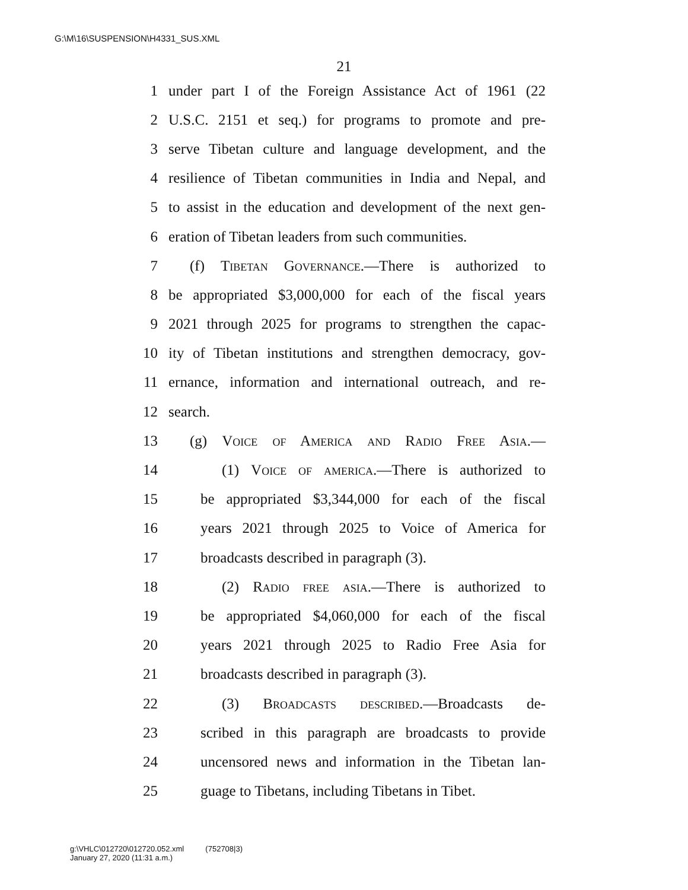G:\M\16\SUSPENSION\H4331_SUS.XML
21
1 under part I of the Foreign Assistance Act of 1961 (22
2 U.S.C. 2151 et seq.) for programs to promote and pre-
3 serve Tibetan culture and language development, and the
4 resilience of Tibetan communities in India and Nepal, and
5 to assist in the education and development of the next gen-
6 eration of Tibetan leaders from such communities.
7 (f) Tibetan Governance.—There is authorized to
8 be appropriated $3,000,000 for each of the fiscal years
9 2021 through 2025 for programs to strengthen the capac-
10 ity of Tibetan institutions and strengthen democracy, gov-
11 ernance, information and international outreach, and re-
12 search.
13 (g) Voice of America and Radio Free Asia.—
14 (1) Voice of america.—There is authorized to
15 be appropriated $3,344,000 for each of the fiscal
16 years 2021 through 2025 to Voice of America for
17 broadcasts described in paragraph (3).
18 (2) Radio free asia.—There is authorized to
19 be appropriated $4,060,000 for each of the fiscal
20 years 2021 through 2025 to Radio Free Asia for
21 broadcasts described in paragraph (3).
22 (3) Broadcasts described.—Broadcasts de-
23 scribed in this paragraph are broadcasts to provide
24 uncensored news and information in the Tibetan lan-
25 guage to Tibetans, including Tibetans in Tibet.
g:\VHLC\012720\012720.052.xml (752708|3)
January 27, 2020 (11:31 a.m.)